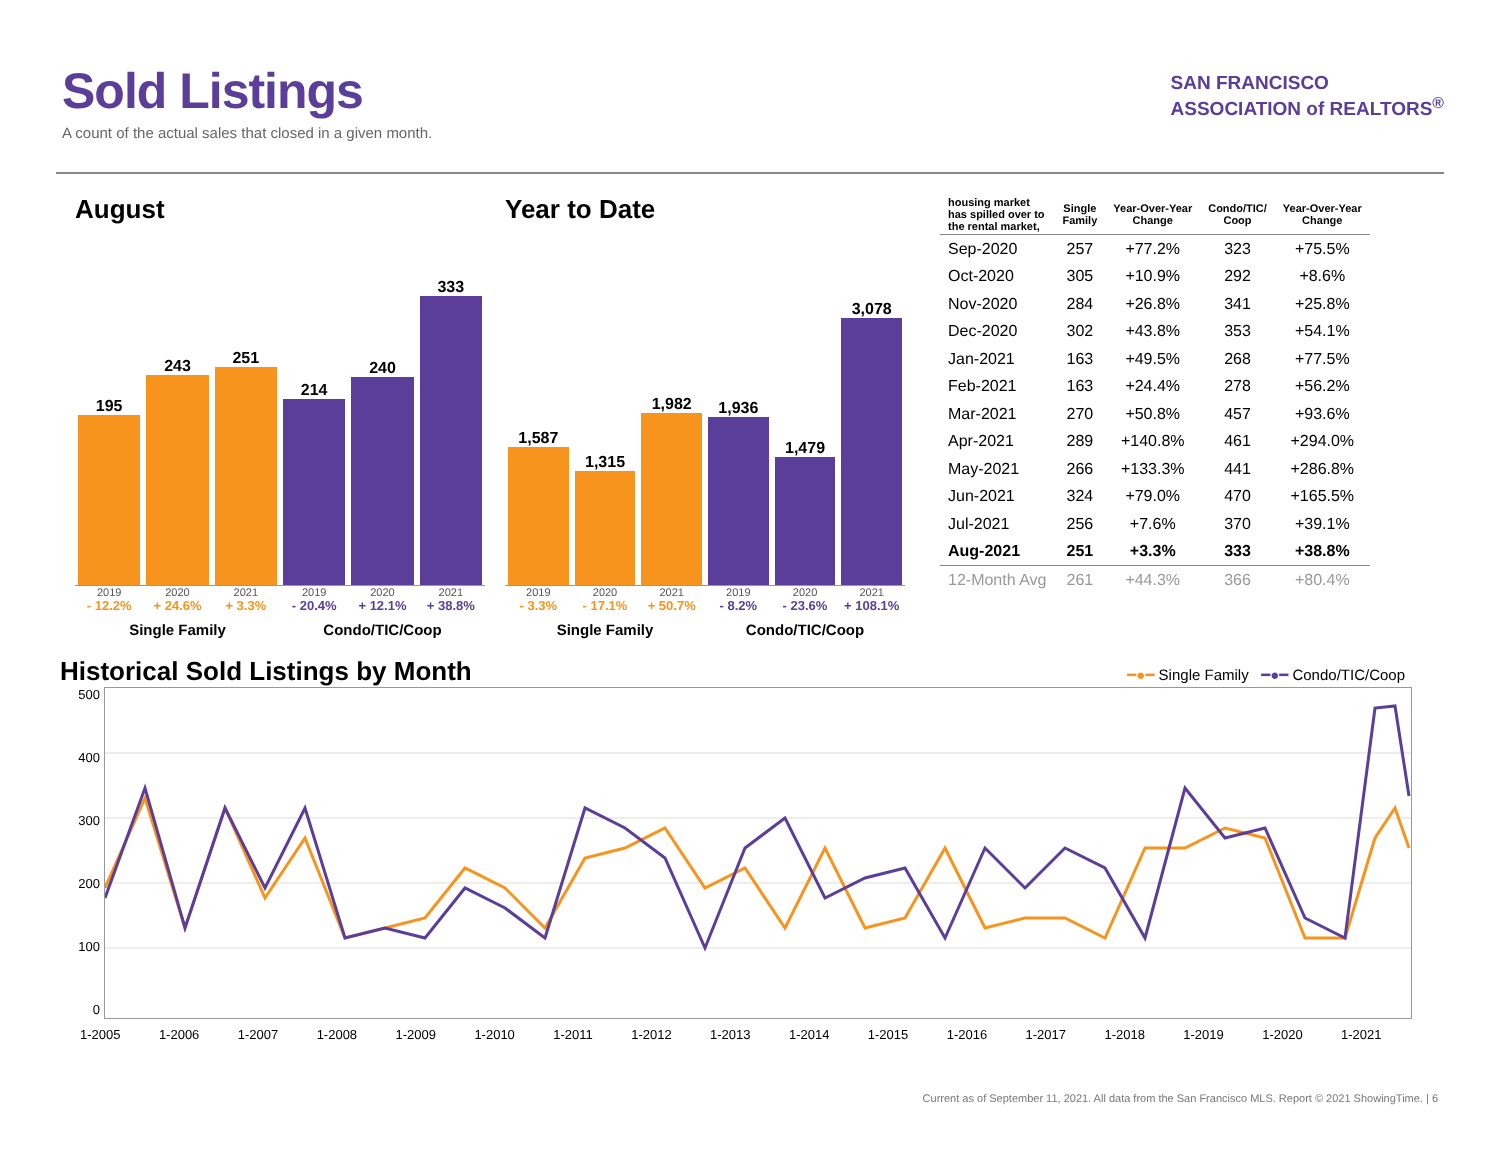Sold Listings
A count of the actual sales that closed in a given month.
SAN FRANCISCO
ASSOCIATION of REALTORS<sup>®</sup>
August
195
243
251
214
240
333
2019 2020 2021 2019 2020 2021
- 12.2% + 24.6% + 3.3% - 20.4% + 12.1% + 38.8%
Single Family Condo/TIC/Coop
Year to Date
1,587
1,315
1,982
1,936
1,479
3,078
2019 2020 2021 2019 2020 2021
- 3.3% - 17.1% + 50.7% - 8.2% - 23.6% + 108.1%
Single Family Condo/TIC/Coop
| housing market has spilled over to the rental market, | Single Family | Year-Over-Year Change | Condo/TIC/ Coop | Year-Over-Year Change |
| --- | --- | --- | --- | --- |
| Sep-2020 | 257 | +77.2% | 323 | +75.5% |
| Oct-2020 | 305 | +10.9% | 292 | +8.6% |
| Nov-2020 | 284 | +26.8% | 341 | +25.8% |
| Dec-2020 | 302 | +43.8% | 353 | +54.1% |
| Jan-2021 | 163 | +49.5% | 268 | +77.5% |
| Feb-2021 | 163 | +24.4% | 278 | +56.2% |
| Mar-2021 | 270 | +50.8% | 457 | +93.6% |
| Apr-2021 | 289 | +140.8% | 461 | +294.0% |
| May-2021 | 266 | +133.3% | 441 | +286.8% |
| Jun-2021 | 324 | +79.0% | 470 | +165.5% |
| Jul-2021 | 256 | +7.6% | 370 | +39.1% |
| Aug-2021 | 251 | +3.3% | 333 | +38.8% |
| 12-Month Avg | 261 | +44.3% | 366 | +80.4% |
Historical Sold Listings by Month
━●━ Single Family ━●━ Condo/TIC/Coop
500
400
300
200
100
0
1-2005 1-2006 1-2007 1-2008 1-2009 1-2010 1-2011 1-2012 1-2013 1-2014 1-2015 1-2016 1-2017 1-2018 1-2019 1-2020 1-2021
Current as of September 11, 2021. All data from the San Francisco MLS. Report © 2021 ShowingTime. | 6